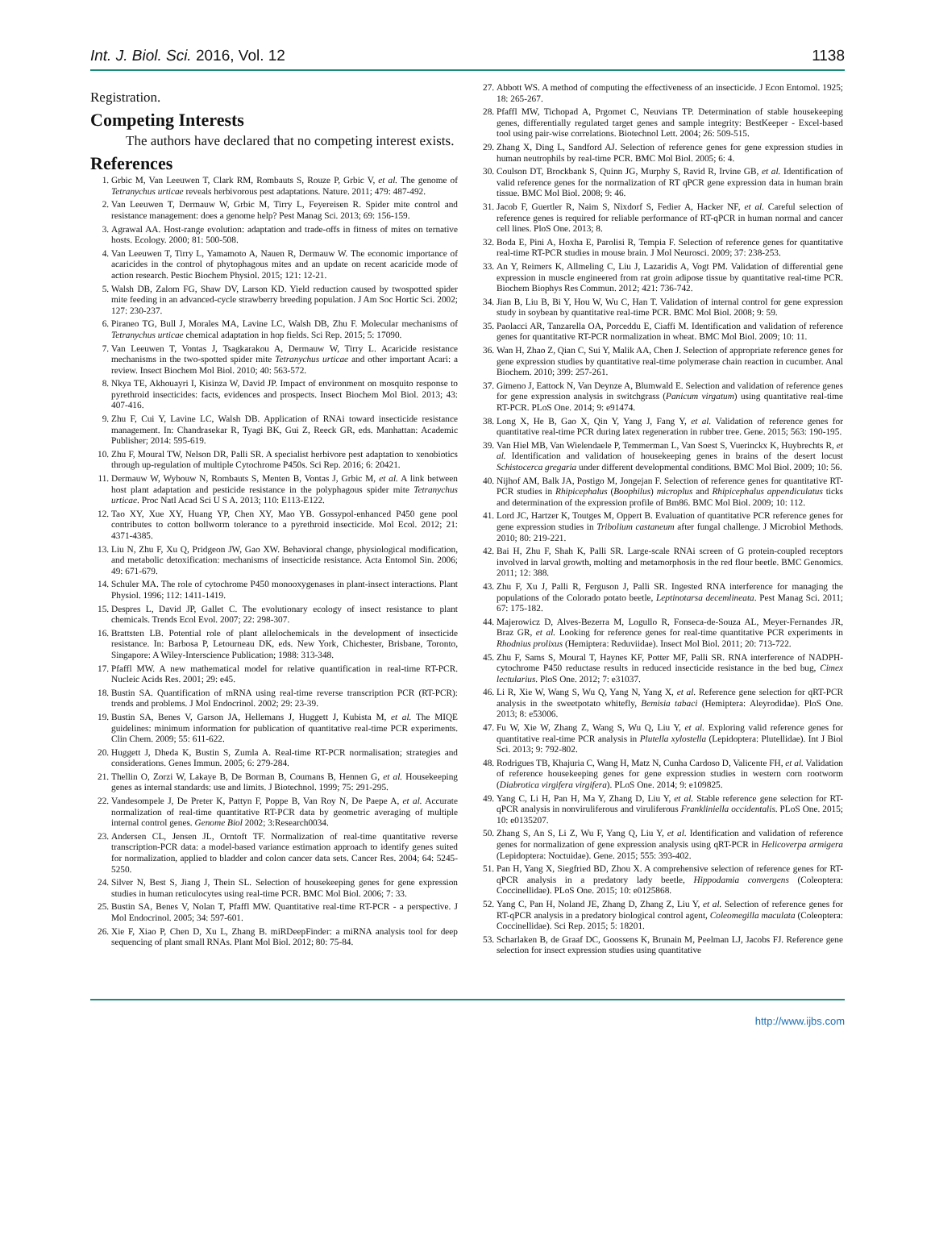Int. J. Biol. Sci. 2016, Vol. 12 1138
Registration.
Competing Interests
The authors have declared that no competing interest exists.
References
1. Grbic M, Van Leeuwen T, Clark RM, Rombauts S, Rouze P, Grbic V, et al. The genome of Tetranychus urticae reveals herbivorous pest adaptations. Nature. 2011; 479: 487-492.
2. Van Leeuwen T, Dermauw W, Grbic M, Tirry L, Feyereisen R. Spider mite control and resistance management: does a genome help? Pest Manag Sci. 2013; 69: 156-159.
3. Agrawal AA. Host-range evolution: adaptation and trade-offs in fitness of mites on ternative hosts. Ecology. 2000; 81: 500-508.
4. Van Leeuwen T, Tirry L, Yamamoto A, Nauen R, Dermauw W. The economic importance of acaricides in the control of phytophagous mites and an update on recent acaricide mode of action research. Pestic Biochem Physiol. 2015; 121: 12-21.
5. Walsh DB, Zalom FG, Shaw DV, Larson KD. Yield reduction caused by twospotted spider mite feeding in an advanced-cycle strawberry breeding population. J Am Soc Hortic Sci. 2002; 127: 230-237.
6. Piraneo TG, Bull J, Morales MA, Lavine LC, Walsh DB, Zhu F. Molecular mechanisms of Tetranychus urticae chemical adaptation in hop fields. Sci Rep. 2015; 5: 17090.
7. Van Leeuwen T, Vontas J, Tsagkarakou A, Dermauw W, Tirry L. Acaricide resistance mechanisms in the two-spotted spider mite Tetranychus urticae and other important Acari: a review. Insect Biochem Mol Biol. 2010; 40: 563-572.
8. Nkya TE, Akhouayri I, Kisinza W, David JP. Impact of environment on mosquito response to pyrethroid insecticides: facts, evidences and prospects. Insect Biochem Mol Biol. 2013; 43: 407-416.
9. Zhu F, Cui Y, Lavine LC, Walsh DB. Application of RNAi toward insecticide resistance management. In: Chandrasekar R, Tyagi BK, Gui Z, Reeck GR, eds. Manhattan: Academic Publisher; 2014: 595-619.
10. Zhu F, Moural TW, Nelson DR, Palli SR. A specialist herbivore pest adaptation to xenobiotics through up-regulation of multiple Cytochrome P450s. Sci Rep. 2016; 6: 20421.
11. Dermauw W, Wybouw N, Rombauts S, Menten B, Vontas J, Grbic M, et al. A link between host plant adaptation and pesticide resistance in the polyphagous spider mite Tetranychus urticae. Proc Natl Acad Sci U S A. 2013; 110: E113-E122.
12. Tao XY, Xue XY, Huang YP, Chen XY, Mao YB. Gossypol-enhanced P450 gene pool contributes to cotton bollworm tolerance to a pyrethroid insecticide. Mol Ecol. 2012; 21: 4371-4385.
13. Liu N, Zhu F, Xu Q, Pridgeon JW, Gao XW. Behavioral change, physiological modification, and metabolic detoxification: mechanisms of insecticide resistance. Acta Entomol Sin. 2006; 49: 671-679.
14. Schuler MA. The role of cytochrome P450 monooxygenases in plant-insect interactions. Plant Physiol. 1996; 112: 1411-1419.
15. Despres L, David JP, Gallet C. The evolutionary ecology of insect resistance to plant chemicals. Trends Ecol Evol. 2007; 22: 298-307.
16. Brattsten LB. Potential role of plant allelochemicals in the development of insecticide resistance. In: Barbosa P, Letourneau DK, eds. New York, Chichester, Brisbane, Toronto, Singapore: A Wiley-Interscience Publication; 1988: 313-348.
17. Pfaffl MW. A new mathematical model for relative quantification in real-time RT-PCR. Nucleic Acids Res. 2001; 29: e45.
18. Bustin SA. Quantification of mRNA using real-time reverse transcription PCR (RT-PCR): trends and problems. J Mol Endocrinol. 2002; 29: 23-39.
19. Bustin SA, Benes V, Garson JA, Hellemans J, Huggett J, Kubista M, et al. The MIQE guidelines: minimum information for publication of quantitative real-time PCR experiments. Clin Chem. 2009; 55: 611-622.
20. Huggett J, Dheda K, Bustin S, Zumla A. Real-time RT-PCR normalisation; strategies and considerations. Genes Immun. 2005; 6: 279-284.
21. Thellin O, Zorzi W, Lakaye B, De Borman B, Coumans B, Hennen G, et al. Housekeeping genes as internal standards: use and limits. J Biotechnol. 1999; 75: 291-295.
22. Vandesompele J, De Preter K, Pattyn F, Poppe B, Van Roy N, De Paepe A, et al. Accurate normalization of real-time quantitative RT-PCR data by geometric averaging of multiple internal control genes. Genome Biol 2002; 3:Research0034.
23. Andersen CL, Jensen JL, Orntoft TF. Normalization of real-time quantitative reverse transcription-PCR data: a model-based variance estimation approach to identify genes suited for normalization, applied to bladder and colon cancer data sets. Cancer Res. 2004; 64: 5245-5250.
24. Silver N, Best S, Jiang J, Thein SL. Selection of housekeeping genes for gene expression studies in human reticulocytes using real-time PCR. BMC Mol Biol. 2006; 7: 33.
25. Bustin SA, Benes V, Nolan T, Pfaffl MW. Quantitative real-time RT-PCR - a perspective. J Mol Endocrinol. 2005; 34: 597-601.
26. Xie F, Xiao P, Chen D, Xu L, Zhang B. miRDeepFinder: a miRNA analysis tool for deep sequencing of plant small RNAs. Plant Mol Biol. 2012; 80: 75-84.
27. Abbott WS. A method of computing the effectiveness of an insecticide. J Econ Entomol. 1925; 18: 265-267.
28. Pfaffl MW, Tichopad A, Prgomet C, Neuvians TP. Determination of stable housekeeping genes, differentially regulated target genes and sample integrity: BestKeeper - Excel-based tool using pair-wise correlations. Biotechnol Lett. 2004; 26: 509-515.
29. Zhang X, Ding L, Sandford AJ. Selection of reference genes for gene expression studies in human neutrophils by real-time PCR. BMC Mol Biol. 2005; 6: 4.
30. Coulson DT, Brockbank S, Quinn JG, Murphy S, Ravid R, Irvine GB, et al. Identification of valid reference genes for the normalization of RT qPCR gene expression data in human brain tissue. BMC Mol Biol. 2008; 9: 46.
31. Jacob F, Guertler R, Naim S, Nixdorf S, Fedier A, Hacker NF, et al. Careful selection of reference genes is required for reliable performance of RT-qPCR in human normal and cancer cell lines. PloS One. 2013; 8.
32. Boda E, Pini A, Hoxha E, Parolisi R, Tempia F. Selection of reference genes for quantitative real-time RT-PCR studies in mouse brain. J Mol Neurosci. 2009; 37: 238-253.
33. An Y, Reimers K, Allmeling C, Liu J, Lazaridis A, Vogt PM. Validation of differential gene expression in muscle engineered from rat groin adipose tissue by quantitative real-time PCR. Biochem Biophys Res Commun. 2012; 421: 736-742.
34. Jian B, Liu B, Bi Y, Hou W, Wu C, Han T. Validation of internal control for gene expression study in soybean by quantitative real-time PCR. BMC Mol Biol. 2008; 9: 59.
35. Paolacci AR, Tanzarella OA, Porceddu E, Ciaffi M. Identification and validation of reference genes for quantitative RT-PCR normalization in wheat. BMC Mol Biol. 2009; 10: 11.
36. Wan H, Zhao Z, Qian C, Sui Y, Malik AA, Chen J. Selection of appropriate reference genes for gene expression studies by quantitative real-time polymerase chain reaction in cucumber. Anal Biochem. 2010; 399: 257-261.
37. Gimeno J, Eattock N, Van Deynze A, Blumwald E. Selection and validation of reference genes for gene expression analysis in switchgrass (Panicum virgatum) using quantitative real-time RT-PCR. PLoS One. 2014; 9: e91474.
38. Long X, He B, Gao X, Qin Y, Yang J, Fang Y, et al. Validation of reference genes for quantitative real-time PCR during latex regeneration in rubber tree. Gene. 2015; 563: 190-195.
39. Van Hiel MB, Van Wielendaele P, Temmerman L, Van Soest S, Vuerinckx K, Huybrechts R, et al. Identification and validation of housekeeping genes in brains of the desert locust Schistocerca gregaria under different developmental conditions. BMC Mol Biol. 2009; 10: 56.
40. Nijhof AM, Balk JA, Postigo M, Jongejan F. Selection of reference genes for quantitative RT-PCR studies in Rhipicephalus (Boophilus) microplus and Rhipicephalus appendiculatus ticks and determination of the expression profile of Bm86. BMC Mol Biol. 2009; 10: 112.
41. Lord JC, Hartzer K, Toutges M, Oppert B. Evaluation of quantitative PCR reference genes for gene expression studies in Tribolium castaneum after fungal challenge. J Microbiol Methods. 2010; 80: 219-221.
42. Bai H, Zhu F, Shah K, Palli SR. Large-scale RNAi screen of G protein-coupled receptors involved in larval growth, molting and metamorphosis in the red flour beetle. BMC Genomics. 2011; 12: 388.
43. Zhu F, Xu J, Palli R, Ferguson J, Palli SR. Ingested RNA interference for managing the populations of the Colorado potato beetle, Leptinotarsa decemlineata. Pest Manag Sci. 2011; 67: 175-182.
44. Majerowicz D, Alves-Bezerra M, Logullo R, Fonseca-de-Souza AL, Meyer-Fernandes JR, Braz GR, et al. Looking for reference genes for real-time quantitative PCR experiments in Rhodnius prolixus (Hemiptera: Reduviidae). Insect Mol Biol. 2011; 20: 713-722.
45. Zhu F, Sams S, Moural T, Haynes KF, Potter MF, Palli SR. RNA interference of NADPH-cytochrome P450 reductase results in reduced insecticide resistance in the bed bug, Cimex lectularius. PloS One. 2012; 7: e31037.
46. Li R, Xie W, Wang S, Wu Q, Yang N, Yang X, et al. Reference gene selection for qRT-PCR analysis in the sweetpotato whitefly, Bemisia tabaci (Hemiptera: Aleyrodidae). PloS One. 2013; 8: e53006.
47. Fu W, Xie W, Zhang Z, Wang S, Wu Q, Liu Y, et al. Exploring valid reference genes for quantitative real-time PCR analysis in Plutella xylostella (Lepidoptera: Plutellidae). Int J Biol Sci. 2013; 9: 792-802.
48. Rodrigues TB, Khajuria C, Wang H, Matz N, Cunha Cardoso D, Valicente FH, et al. Validation of reference housekeeping genes for gene expression studies in western corn rootworm (Diabrotica virgifera virgifera). PLoS One. 2014; 9: e109825.
49. Yang C, Li H, Pan H, Ma Y, Zhang D, Liu Y, et al. Stable reference gene selection for RT-qPCR analysis in nonviruliferous and viruliferous Frankliniella occidentalis. PLoS One. 2015; 10: e0135207.
50. Zhang S, An S, Li Z, Wu F, Yang Q, Liu Y, et al. Identification and validation of reference genes for normalization of gene expression analysis using qRT-PCR in Helicoverpa armigera (Lepidoptera: Noctuidae). Gene. 2015; 555: 393-402.
51. Pan H, Yang X, Siegfried BD, Zhou X. A comprehensive selection of reference genes for RT-qPCR analysis in a predatory lady beetle, Hippodamia convergens (Coleoptera: Coccinellidae). PLoS One. 2015; 10: e0125868.
52. Yang C, Pan H, Noland JE, Zhang D, Zhang Z, Liu Y, et al. Selection of reference genes for RT-qPCR analysis in a predatory biological control agent, Coleomegilla maculata (Coleoptera: Coccinellidae). Sci Rep. 2015; 5: 18201.
53. Scharlaken B, de Graaf DC, Goossens K, Brunain M, Peelman LJ, Jacobs FJ. Reference gene selection for insect expression studies using quantitative
http://www.ijbs.com